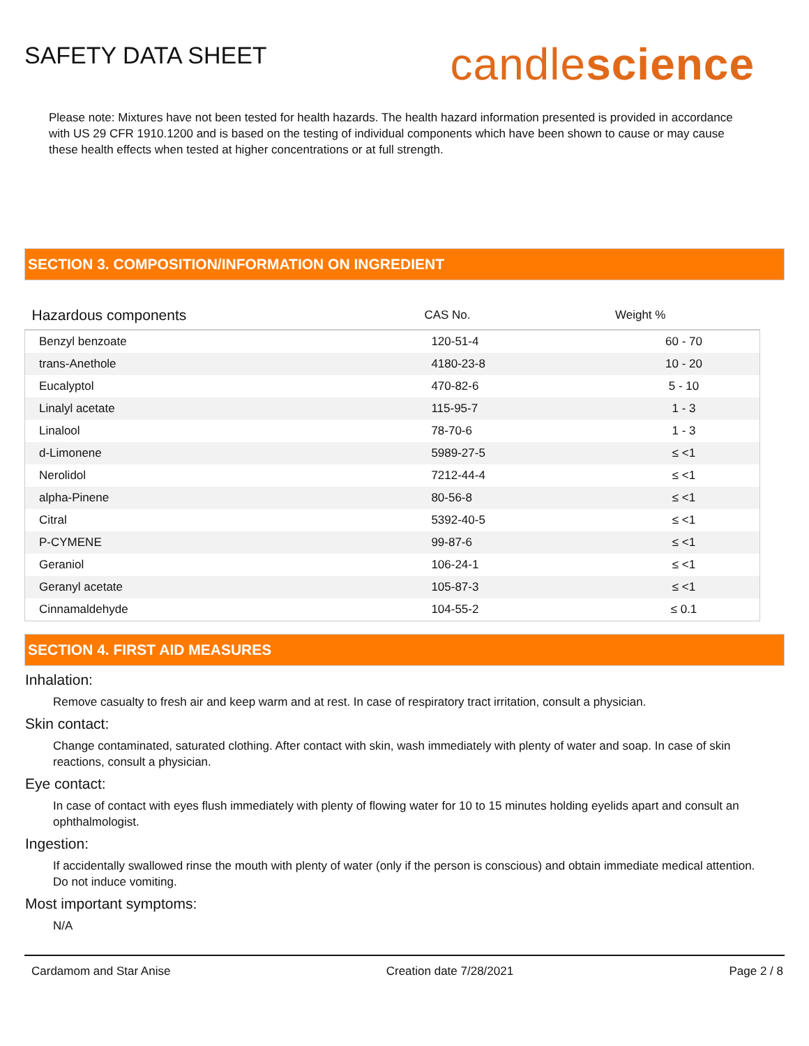SAFETY DATA SHEET
candlescience
Please note: Mixtures have not been tested for health hazards. The health hazard information presented is provided in accordance with US 29 CFR 1910.1200 and is based on the testing of individual components which have been shown to cause or may cause these health effects when tested at higher concentrations or at full strength.
SECTION 3. COMPOSITION/INFORMATION ON INGREDIENT
| Hazardous components | CAS No. | Weight % |
| --- | --- | --- |
| Benzyl benzoate | 120-51-4 | 60 - 70 |
| trans-Anethole | 4180-23-8 | 10 - 20 |
| Eucalyptol | 470-82-6 | 5 - 10 |
| Linalyl acetate | 115-95-7 | 1 - 3 |
| Linalool | 78-70-6 | 1 - 3 |
| d-Limonene | 5989-27-5 | ≤ <1 |
| Nerolidol | 7212-44-4 | ≤ <1 |
| alpha-Pinene | 80-56-8 | ≤ <1 |
| Citral | 5392-40-5 | ≤ <1 |
| P-CYMENE | 99-87-6 | ≤ <1 |
| Geraniol | 106-24-1 | ≤ <1 |
| Geranyl acetate | 105-87-3 | ≤ <1 |
| Cinnamaldehyde | 104-55-2 | ≤ 0.1 |
SECTION 4. FIRST AID MEASURES
Inhalation:
Remove casualty to fresh air and keep warm and at rest. In case of respiratory tract irritation, consult a physician.
Skin contact:
Change contaminated, saturated clothing. After contact with skin, wash immediately with plenty of water and soap. In case of skin reactions, consult a physician.
Eye contact:
In case of contact with eyes flush immediately with plenty of flowing water for 10 to 15 minutes holding eyelids apart and consult an ophthalmologist.
Ingestion:
If accidentally swallowed rinse the mouth with plenty of water (only if the person is conscious) and obtain immediate medical attention. Do not induce vomiting.
Most important symptoms:
N/A
Cardamom and Star Anise Creation date 7/28/2021 Page 2 / 8